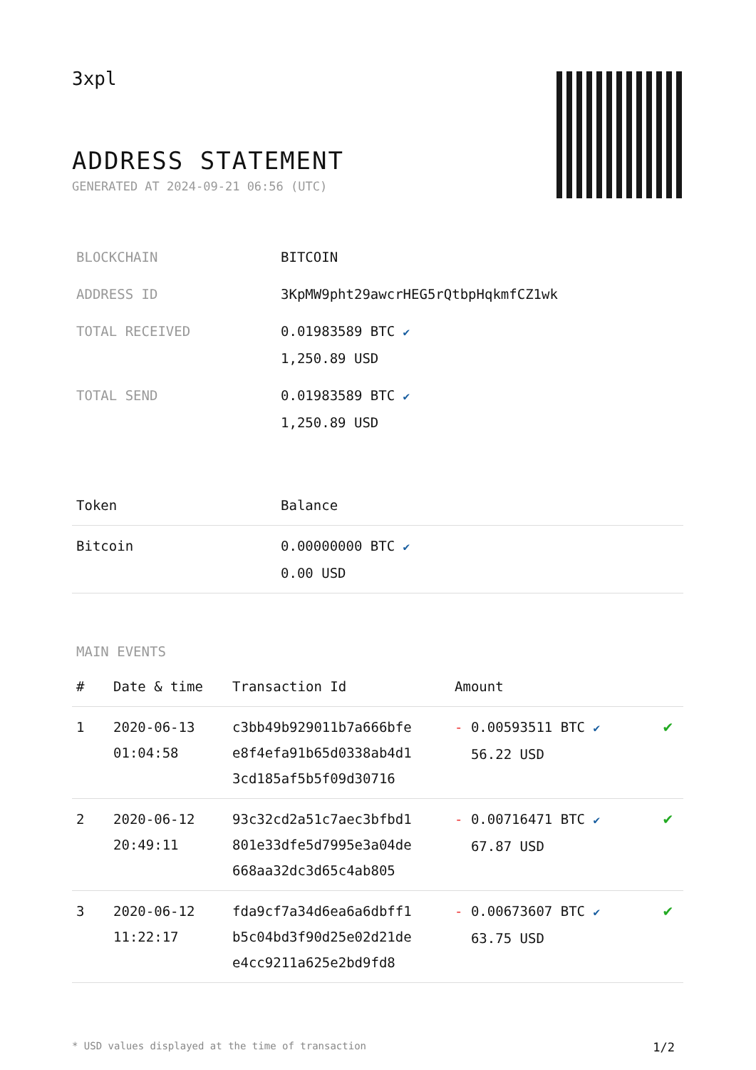3xpl
ADDRESS STATEMENT
GENERATED AT 2024-09-21 06:56 (UTC)
| BLOCKCHAIN | BITCOIN |
| ADDRESS ID | 3KpMW9pht29awcrHEG5rQtbpHqkmfCZ1wk |
| TOTAL RECEIVED | 0.01983589 BTC ✔ 1,250.89 USD |
| TOTAL SEND | 0.01983589 BTC ✔ 1,250.89 USD |
| Token | Balance |
| --- | --- |
| Bitcoin | 0.00000000 BTC ✔ 0.00 USD |
MAIN EVENTS
| # | Date & time | Transaction Id | Amount | |
| --- | --- | --- | --- | --- |
| 1 | 2020-06-13 01:04:58 | c3bb49b929011b7a666bfe e8f4efa91b65d0338ab4d1 3cd185af5b5f09d30716 | - 0.00593511 BTC ✔ 56.22 USD | ✔ |
| 2 | 2020-06-12 20:49:11 | 93c32cd2a51c7aec3bfbd1 801e33dfe5d7995e3a04de 668aa32dc3d65c4ab805 | - 0.00716471 BTC ✔ 67.87 USD | ✔ |
| 3 | 2020-06-12 11:22:17 | fda9cf7a34d6ea6a6dbff1 b5c04bd3f90d25e02d21de e4cc9211a625e2bd9fd8 | - 0.00673607 BTC ✔ 63.75 USD | ✔ |
* USD values displayed at the time of transaction 1/2